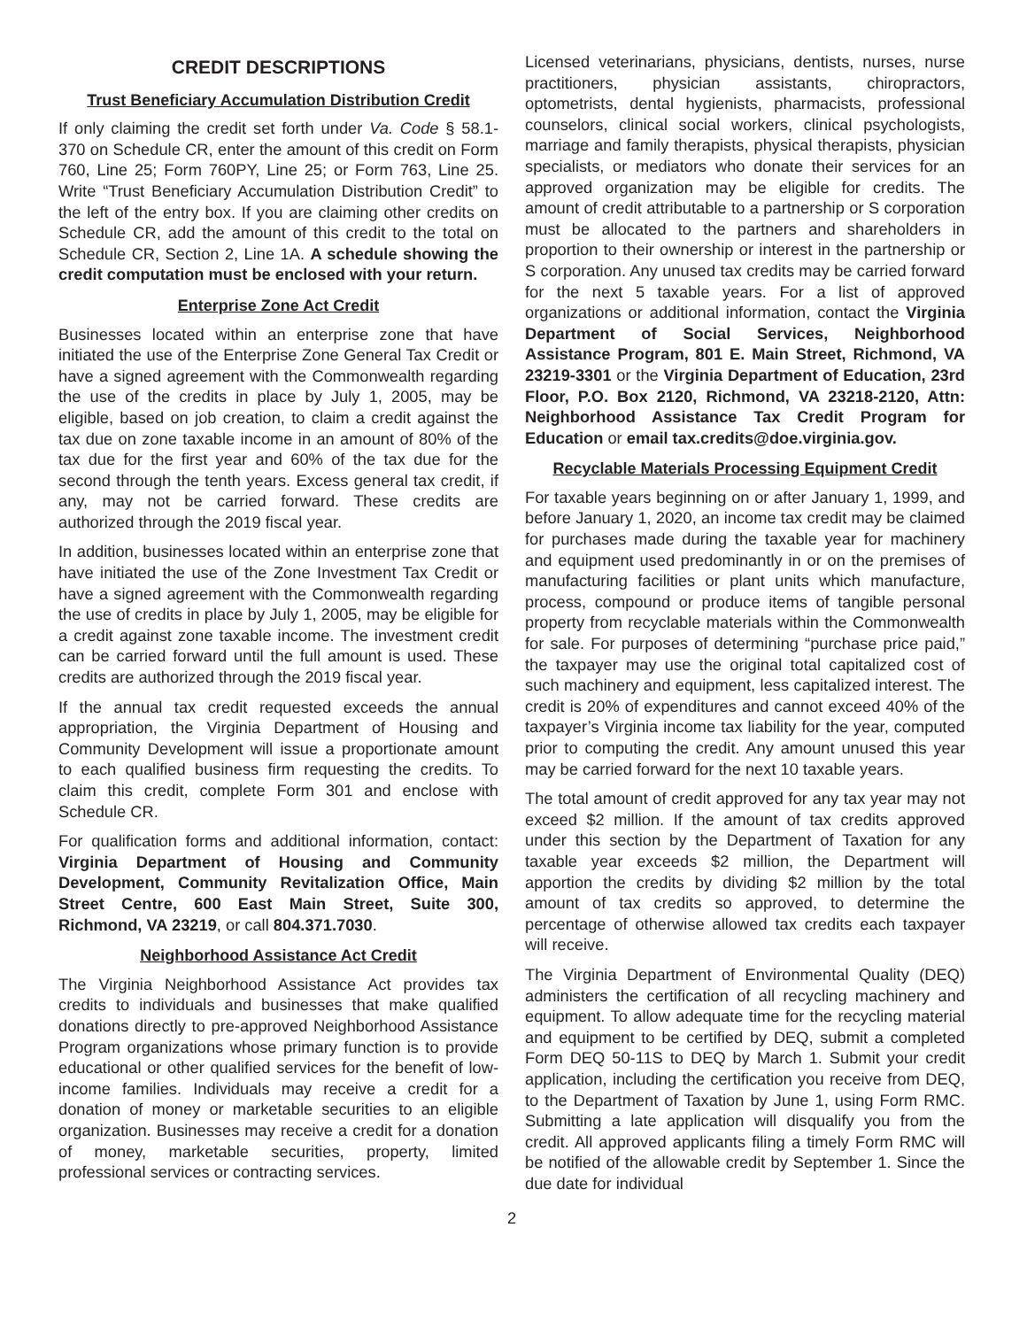CREDIT DESCRIPTIONS
Trust Beneficiary Accumulation Distribution Credit
If only claiming the credit set forth under Va. Code § 58.1-370 on Schedule CR, enter the amount of this credit on Form 760, Line 25; Form 760PY, Line 25; or Form 763, Line 25. Write “Trust Beneficiary Accumulation Distribution Credit” to the left of the entry box. If you are claiming other credits on Schedule CR, add the amount of this credit to the total on Schedule CR, Section 2, Line 1A. A schedule showing the credit computation must be enclosed with your return.
Enterprise Zone Act Credit
Businesses located within an enterprise zone that have initiated the use of the Enterprise Zone General Tax Credit or have a signed agreement with the Commonwealth regarding the use of the credits in place by July 1, 2005, may be eligible, based on job creation, to claim a credit against the tax due on zone taxable income in an amount of 80% of the tax due for the first year and 60% of the tax due for the second through the tenth years. Excess general tax credit, if any, may not be carried forward. These credits are authorized through the 2019 fiscal year.
In addition, businesses located within an enterprise zone that have initiated the use of the Zone Investment Tax Credit or have a signed agreement with the Commonwealth regarding the use of credits in place by July 1, 2005, may be eligible for a credit against zone taxable income. The investment credit can be carried forward until the full amount is used. These credits are authorized through the 2019 fiscal year.
If the annual tax credit requested exceeds the annual appropriation, the Virginia Department of Housing and Community Development will issue a proportionate amount to each qualified business firm requesting the credits. To claim this credit, complete Form 301 and enclose with Schedule CR.
For qualification forms and additional information, contact: Virginia Department of Housing and Community Development, Community Revitalization Office, Main Street Centre, 600 East Main Street, Suite 300, Richmond, VA 23219, or call 804.371.7030.
Neighborhood Assistance Act Credit
The Virginia Neighborhood Assistance Act provides tax credits to individuals and businesses that make qualified donations directly to pre-approved Neighborhood Assistance Program organizations whose primary function is to provide educational or other qualified services for the benefit of low-income families. Individuals may receive a credit for a donation of money or marketable securities to an eligible organization. Businesses may receive a credit for a donation of money, marketable securities, property, limited professional services or contracting services.
Licensed veterinarians, physicians, dentists, nurses, nurse practitioners, physician assistants, chiropractors, optometrists, dental hygienists, pharmacists, professional counselors, clinical social workers, clinical psychologists, marriage and family therapists, physical therapists, physician specialists, or mediators who donate their services for an approved organization may be eligible for credits. The amount of credit attributable to a partnership or S corporation must be allocated to the partners and shareholders in proportion to their ownership or interest in the partnership or S corporation. Any unused tax credits may be carried forward for the next 5 taxable years. For a list of approved organizations or additional information, contact the Virginia Department of Social Services, Neighborhood Assistance Program, 801 E. Main Street, Richmond, VA 23219-3301 or the Virginia Department of Education, 23rd Floor, P.O. Box 2120, Richmond, VA 23218-2120, Attn: Neighborhood Assistance Tax Credit Program for Education or email tax.credits@doe.virginia.gov.
Recyclable Materials Processing Equipment Credit
For taxable years beginning on or after January 1, 1999, and before January 1, 2020, an income tax credit may be claimed for purchases made during the taxable year for machinery and equipment used predominantly in or on the premises of manufacturing facilities or plant units which manufacture, process, compound or produce items of tangible personal property from recyclable materials within the Commonwealth for sale. For purposes of determining “purchase price paid,” the taxpayer may use the original total capitalized cost of such machinery and equipment, less capitalized interest. The credit is 20% of expenditures and cannot exceed 40% of the taxpayer’s Virginia income tax liability for the year, computed prior to computing the credit. Any amount unused this year may be carried forward for the next 10 taxable years.
The total amount of credit approved for any tax year may not exceed $2 million. If the amount of tax credits approved under this section by the Department of Taxation for any taxable year exceeds $2 million, the Department will apportion the credits by dividing $2 million by the total amount of tax credits so approved, to determine the percentage of otherwise allowed tax credits each taxpayer will receive.
The Virginia Department of Environmental Quality (DEQ) administers the certification of all recycling machinery and equipment. To allow adequate time for the recycling material and equipment to be certified by DEQ, submit a completed Form DEQ 50-11S to DEQ by March 1. Submit your credit application, including the certification you receive from DEQ, to the Department of Taxation by June 1, using Form RMC. Submitting a late application will disqualify you from the credit. All approved applicants filing a timely Form RMC will be notified of the allowable credit by September 1. Since the due date for individual
2